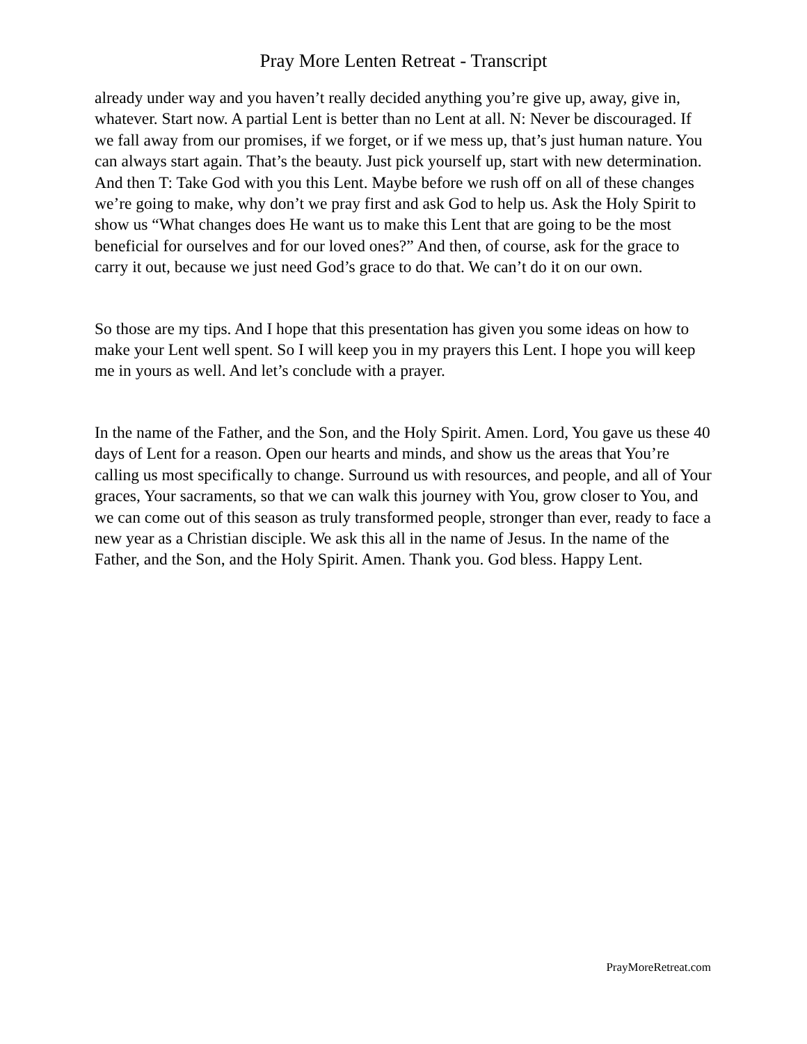Pray More Lenten Retreat - Transcript
already under way and you haven’t really decided anything you’re give up, away, give in, whatever. Start now. A partial Lent is better than no Lent at all. N: Never be discouraged. If we fall away from our promises, if we forget, or if we mess up, that’s just human nature. You can always start again. That’s the beauty. Just pick yourself up, start with new determination. And then T: Take God with you this Lent. Maybe before we rush off on all of these changes we’re going to make, why don’t we pray first and ask God to help us. Ask the Holy Spirit to show us “What changes does He want us to make this Lent that are going to be the most beneficial for ourselves and for our loved ones?” And then, of course, ask for the grace to carry it out, because we just need God’s grace to do that. We can’t do it on our own.
So those are my tips. And I hope that this presentation has given you some ideas on how to make your Lent well spent. So I will keep you in my prayers this Lent. I hope you will keep me in yours as well. And let’s conclude with a prayer.
In the name of the Father, and the Son, and the Holy Spirit. Amen. Lord, You gave us these 40 days of Lent for a reason. Open our hearts and minds, and show us the areas that You’re calling us most specifically to change. Surround us with resources, and people, and all of Your graces, Your sacraments, so that we can walk this journey with You, grow closer to You, and we can come out of this season as truly transformed people, stronger than ever, ready to face a new year as a Christian disciple. We ask this all in the name of Jesus. In the name of the Father, and the Son, and the Holy Spirit. Amen. Thank you. God bless. Happy Lent.
PrayMoreRetreat.com